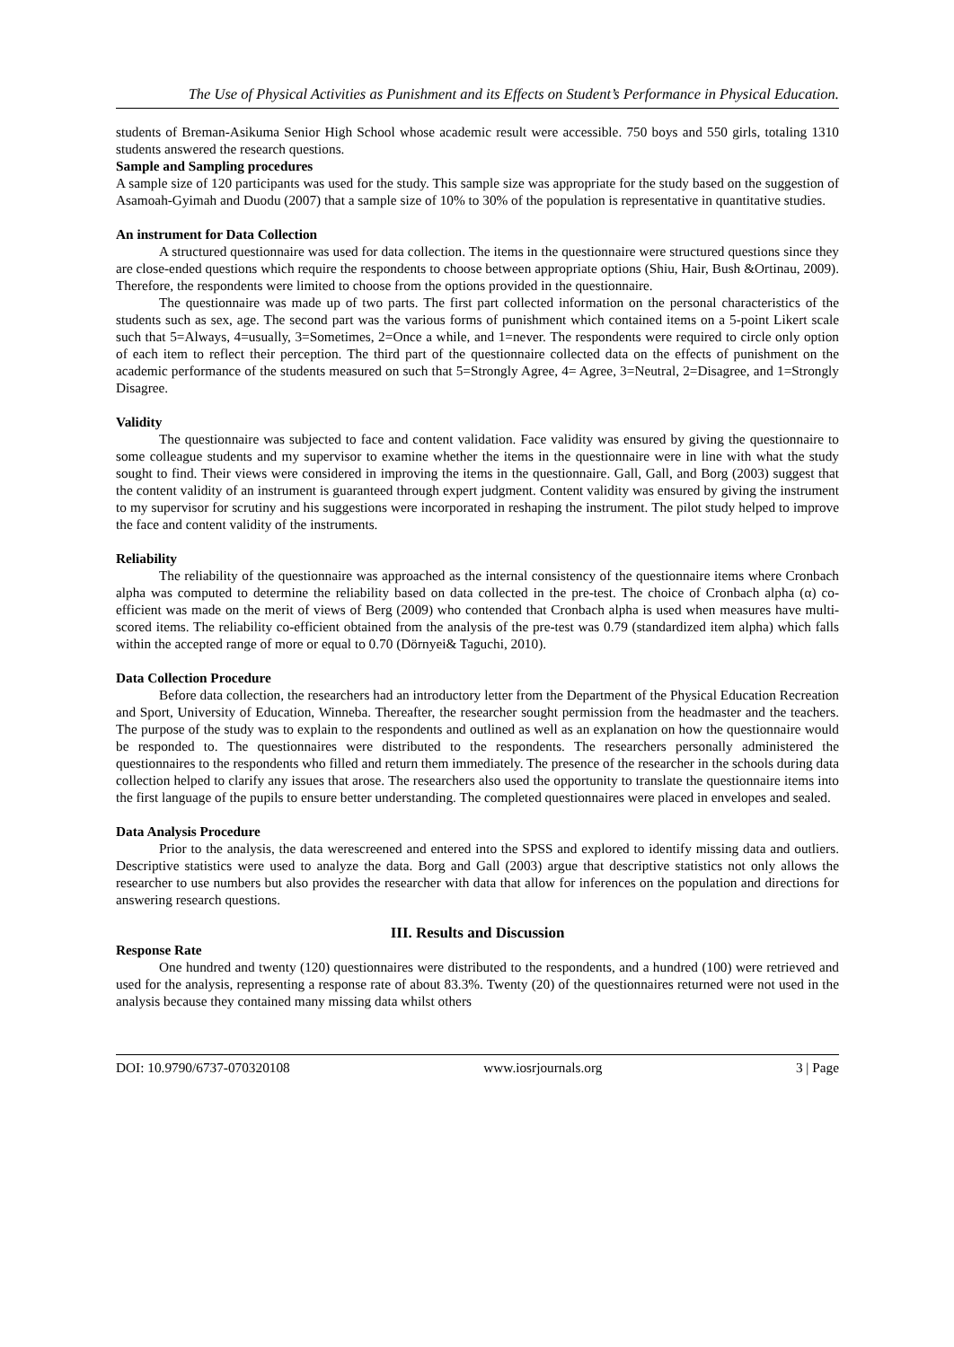The Use of Physical Activities as Punishment and its Effects on Student’s Performance in Physical Education.
students of Breman-Asikuma Senior High School whose academic result were accessible. 750 boys and 550 girls, totaling 1310 students answered the research questions.
Sample and Sampling procedures
A sample size of 120 participants was used for the study. This sample size was appropriate for the study based on the suggestion of Asamoah-Gyimah and Duodu (2007) that a sample size of 10% to 30% of the population is representative in quantitative studies.
An instrument for Data Collection
A structured questionnaire was used for data collection. The items in the questionnaire were structured questions since they are close-ended questions which require the respondents to choose between appropriate options (Shiu, Hair, Bush &Ortinau, 2009). Therefore, the respondents were limited to choose from the options provided in the questionnaire.
The questionnaire was made up of two parts. The first part collected information on the personal characteristics of the students such as sex, age. The second part was the various forms of punishment which contained items on a 5-point Likert scale such that 5=Always, 4=usually, 3=Sometimes, 2=Once a while, and 1=never. The respondents were required to circle only option of each item to reflect their perception. The third part of the questionnaire collected data on the effects of punishment on the academic performance of the students measured on such that 5=Strongly Agree, 4= Agree, 3=Neutral, 2=Disagree, and 1=Strongly Disagree.
Validity
The questionnaire was subjected to face and content validation. Face validity was ensured by giving the questionnaire to some colleague students and my supervisor to examine whether the items in the questionnaire were in line with what the study sought to find. Their views were considered in improving the items in the questionnaire. Gall, Gall, and Borg (2003) suggest that the content validity of an instrument is guaranteed through expert judgment. Content validity was ensured by giving the instrument to my supervisor for scrutiny and his suggestions were incorporated in reshaping the instrument. The pilot study helped to improve the face and content validity of the instruments.
Reliability
The reliability of the questionnaire was approached as the internal consistency of the questionnaire items where Cronbach alpha was computed to determine the reliability based on data collected in the pre-test. The choice of Cronbach alpha (α) co-efficient was made on the merit of views of Berg (2009) who contended that Cronbach alpha is used when measures have multi-scored items. The reliability co-efficient obtained from the analysis of the pre-test was 0.79 (standardized item alpha) which falls within the accepted range of more or equal to 0.70 (Dörnyei& Taguchi, 2010).
Data Collection Procedure
Before data collection, the researchers had an introductory letter from the Department of the Physical Education Recreation and Sport, University of Education, Winneba. Thereafter, the researcher sought permission from the headmaster and the teachers. The purpose of the study was to explain to the respondents and outlined as well as an explanation on how the questionnaire would be responded to. The questionnaires were distributed to the respondents. The researchers personally administered the questionnaires to the respondents who filled and return them immediately. The presence of the researcher in the schools during data collection helped to clarify any issues that arose. The researchers also used the opportunity to translate the questionnaire items into the first language of the pupils to ensure better understanding. The completed questionnaires were placed in envelopes and sealed.
Data Analysis Procedure
Prior to the analysis, the data werescreened and entered into the SPSS and explored to identify missing data and outliers. Descriptive statistics were used to analyze the data. Borg and Gall (2003) argue that descriptive statistics not only allows the researcher to use numbers but also provides the researcher with data that allow for inferences on the population and directions for answering research questions.
III. Results and Discussion
Response Rate
One hundred and twenty (120) questionnaires were distributed to the respondents, and a hundred (100) were retrieved and used for the analysis, representing a response rate of about 83.3%. Twenty (20) of the questionnaires returned were not used in the analysis because they contained many missing data whilst others
DOI: 10.9790/6737-070320108 www.iosrjournals.org 3 | Page